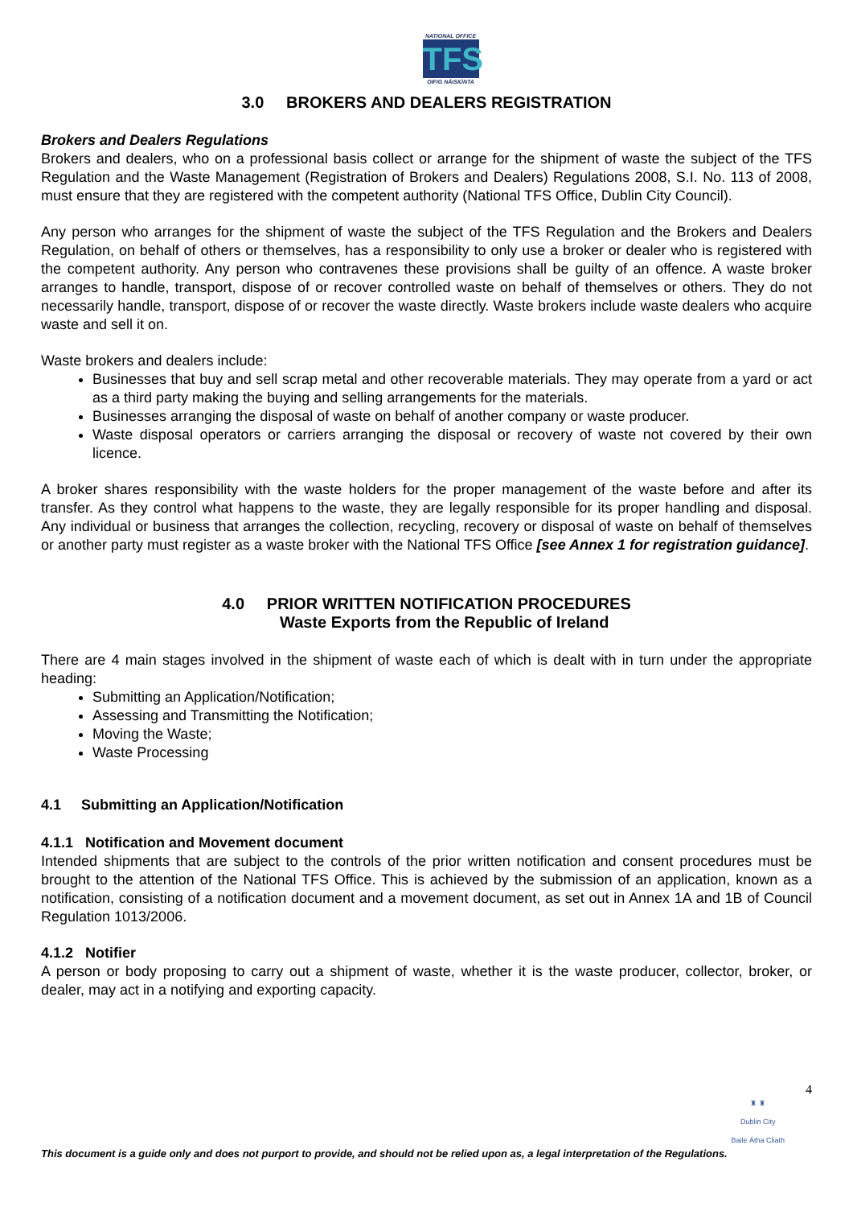NATIONAL OFFICE
TFS
OIFIG NÁISIÚNTA
3.0 BROKERS AND DEALERS REGISTRATION
Brokers and Dealers Regulations
Brokers and dealers, who on a professional basis collect or arrange for the shipment of waste the subject of the TFS Regulation and the Waste Management (Registration of Brokers and Dealers) Regulations 2008, S.I. No. 113 of 2008, must ensure that they are registered with the competent authority (National TFS Office, Dublin City Council).
Any person who arranges for the shipment of waste the subject of the TFS Regulation and the Brokers and Dealers Regulation, on behalf of others or themselves, has a responsibility to only use a broker or dealer who is registered with the competent authority. Any person who contravenes these provisions shall be guilty of an offence. A waste broker arranges to handle, transport, dispose of or recover controlled waste on behalf of themselves or others. They do not necessarily handle, transport, dispose of or recover the waste directly. Waste brokers include waste dealers who acquire waste and sell it on.
Waste brokers and dealers include:
Businesses that buy and sell scrap metal and other recoverable materials. They may operate from a yard or act as a third party making the buying and selling arrangements for the materials.
Businesses arranging the disposal of waste on behalf of another company or waste producer.
Waste disposal operators or carriers arranging the disposal or recovery of waste not covered by their own licence.
A broker shares responsibility with the waste holders for the proper management of the waste before and after its transfer. As they control what happens to the waste, they are legally responsible for its proper handling and disposal. Any individual or business that arranges the collection, recycling, recovery or disposal of waste on behalf of themselves or another party must register as a waste broker with the National TFS Office [see Annex 1 for registration guidance].
4.0 PRIOR WRITTEN NOTIFICATION PROCEDURES
Waste Exports from the Republic of Ireland
There are 4 main stages involved in the shipment of waste each of which is dealt with in turn under the appropriate heading:
Submitting an Application/Notification;
Assessing and Transmitting the Notification;
Moving the Waste;
Waste Processing
4.1 Submitting an Application/Notification
4.1.1 Notification and Movement document
Intended shipments that are subject to the controls of the prior written notification and consent procedures must be brought to the attention of the National TFS Office. This is achieved by the submission of an application, known as a notification, consisting of a notification document and a movement document, as set out in Annex 1A and 1B of Council Regulation 1013/2006.
4.1.2 Notifier
A person or body proposing to carry out a shipment of waste, whether it is the waste producer, collector, broker, or dealer, may act in a notifying and exporting capacity.
4
♜ ♜
Dublin City
Baile Átha Cliath
This document is a guide only and does not purport to provide, and should not be relied upon as, a legal interpretation of the Regulations.